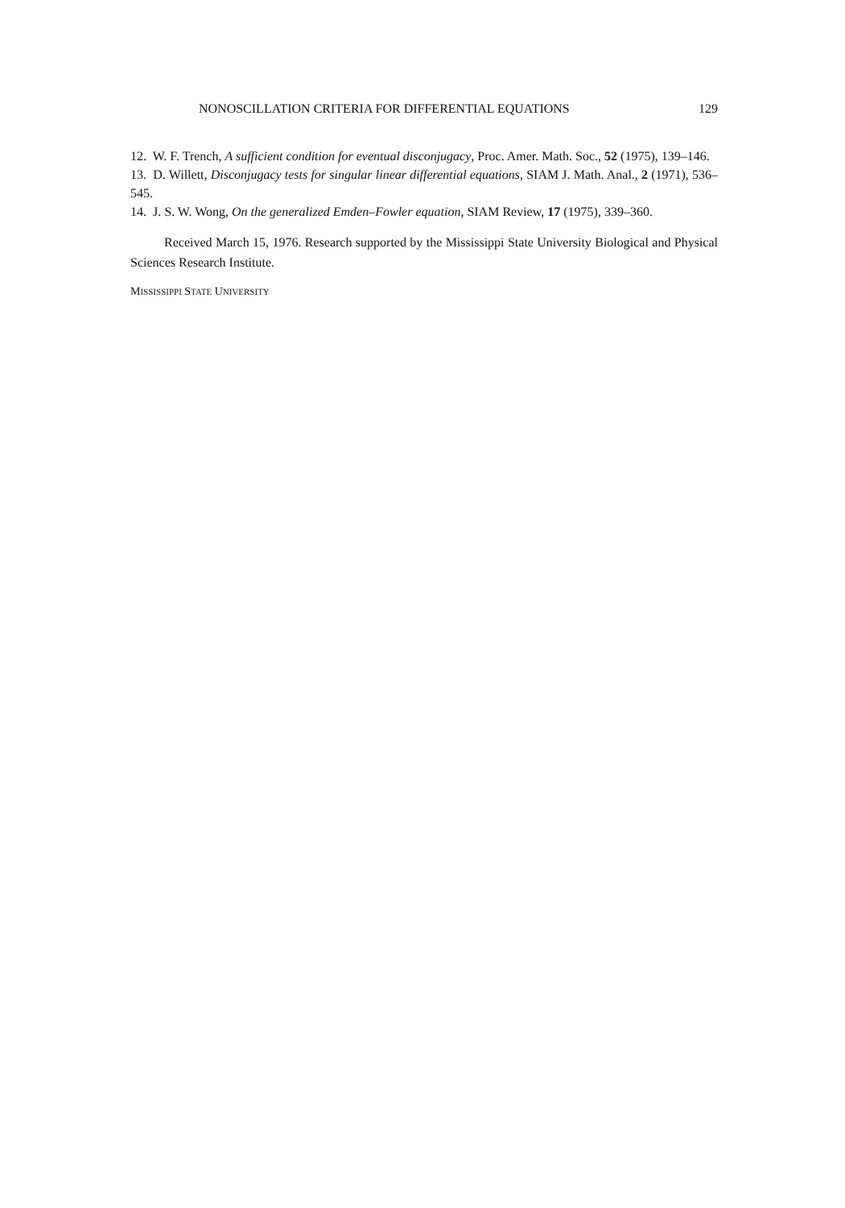NONOSCILLATION CRITERIA FOR DIFFERENTIAL EQUATIONS 129
12. W. F. Trench, A sufficient condition for eventual disconjugacy, Proc. Amer. Math. Soc., 52 (1975), 139–146.
13. D. Willett, Disconjugacy tests for singular linear differential equations, SIAM J. Math. Anal., 2 (1971), 536–545.
14. J. S. W. Wong, On the generalized Emden–Fowler equation, SIAM Review, 17 (1975), 339–360.
Received March 15, 1976. Research supported by the Mississippi State University Biological and Physical Sciences Research Institute.
MISSISSIPPI STATE UNIVERSITY